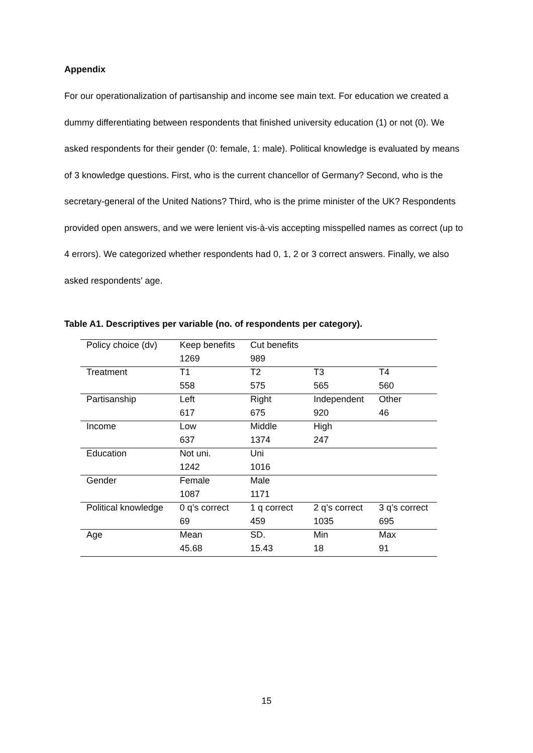Appendix
For our operationalization of partisanship and income see main text. For education we created a dummy differentiating between respondents that finished university education (1) or not (0). We asked respondents for their gender (0: female, 1: male). Political knowledge is evaluated by means of 3 knowledge questions. First, who is the current chancellor of Germany? Second, who is the secretary-general of the United Nations? Third, who is the prime minister of the UK? Respondents provided open answers, and we were lenient vis-à-vis accepting misspelled names as correct (up to 4 errors). We categorized whether respondents had 0, 1, 2 or 3 correct answers. Finally, we also asked respondents’ age.
Table A1. Descriptives per variable (no. of respondents per category).
| Policy choice (dv) | Keep benefits | Cut benefits | | |
| | 1269 | 989 | | |
| Treatment | T1 | T2 | T3 | T4 |
| | 558 | 575 | 565 | 560 |
| Partisanship | Left | Right | Independent | Other |
| | 617 | 675 | 920 | 46 |
| Income | Low | Middle | High | |
| | 637 | 1374 | 247 | |
| Education | Not uni. | Uni | | |
| | 1242 | 1016 | | |
| Gender | Female | Male | | |
| | 1087 | 1171 | | |
| Political knowledge | 0 q’s correct | 1 q correct | 2 q’s correct | 3 q’s correct |
| | 69 | 459 | 1035 | 695 |
| Age | Mean | SD. | Min | Max |
| | 45.68 | 15.43 | 18 | 91 |
15